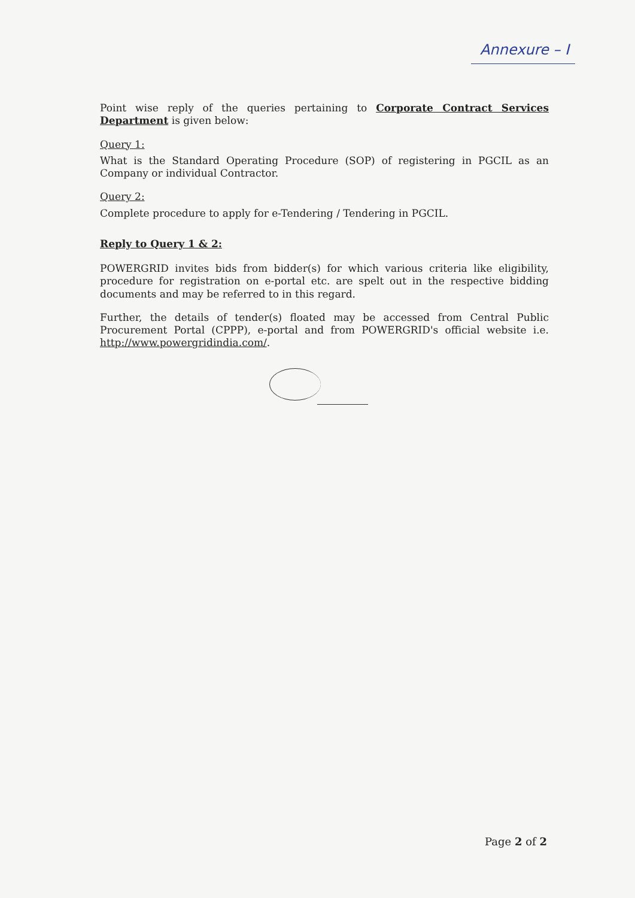Annexure – I
Point wise reply of the queries pertaining to Corporate Contract Services Department is given below:
Query 1:
What is the Standard Operating Procedure (SOP) of registering in PGCIL as an Company or individual Contractor.
Query 2:
Complete procedure to apply for e-Tendering / Tendering in PGCIL.
Reply to Query 1 & 2:
POWERGRID invites bids from bidder(s) for which various criteria like eligibility, procedure for registration on e-portal etc. are spelt out in the respective bidding documents and may be referred to in this regard.
Further, the details of tender(s) floated may be accessed from Central Public Procurement Portal (CPPP), e-portal and from POWERGRID's official website i.e. http://www.powergridindia.com/.
Page 2 of 2